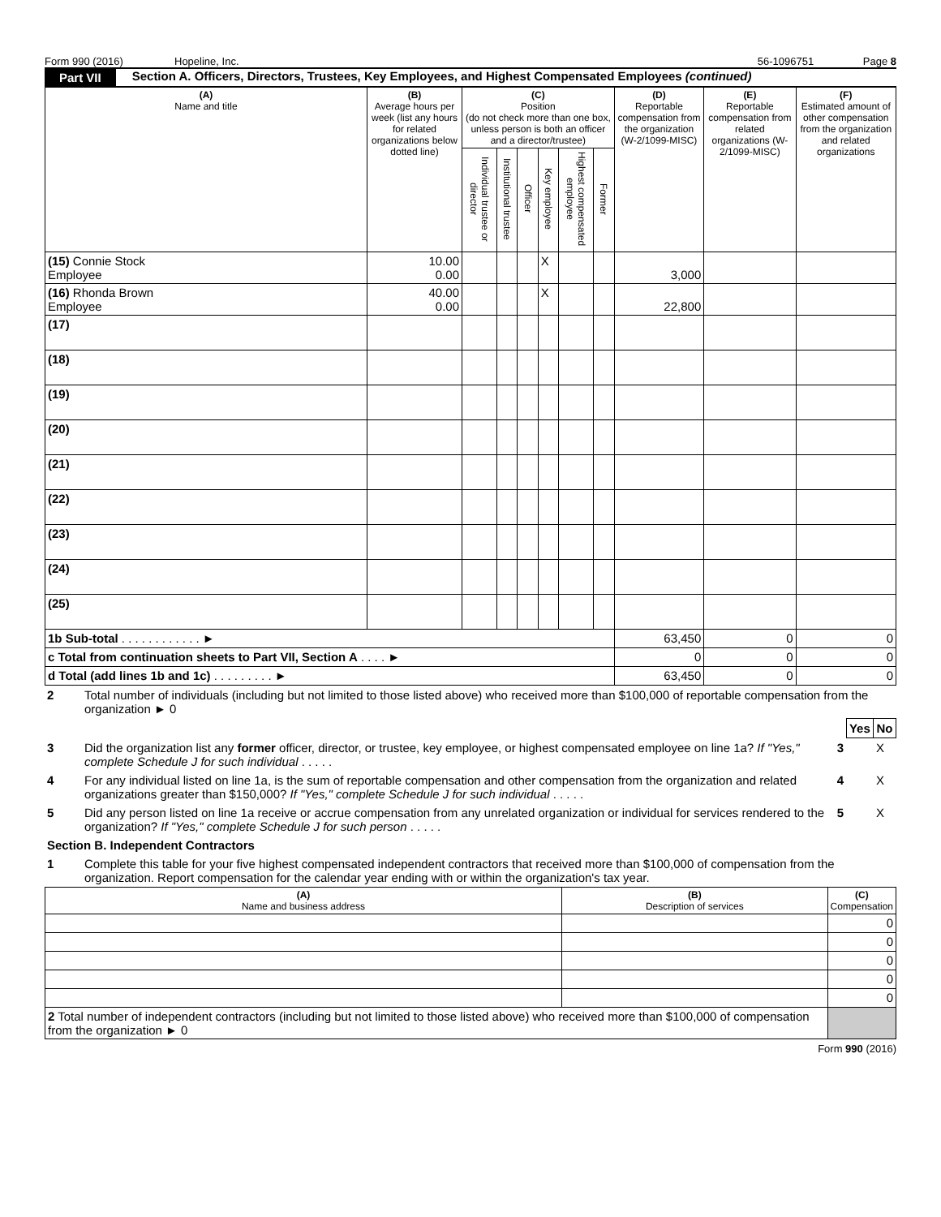Form 990 (2016) Hopeline, Inc. 56-1096751 Page 8
Part VII Section A. Officers, Directors, Trustees, Key Employees, and Highest Compensated Employees (continued)
| (A) Name and title | (B) Average hours per week (list any hours for related organizations below dotted line) | (C) Position (do not check more than one box, unless person is both an officer and a director/trustee) | | | | | | (D) Reportable compensation from the organization (W-2/1099-MISC) | (E) Reportable compensation from related organizations (W-2/1099-MISC) | (F) Estimated amount of other compensation from the organization and related organizations |
| --- | --- | --- | --- | --- | --- | --- | --- | --- | --- | --- |
| | | Individual trustee or director | Institutional trustee | Officer | Key employee | Highest compensated employee | Former | | | |
| (15) Connie Stock Employee | 10.00 0.00 | | | | X | | | 3,000 | | |
| (16) Rhonda Brown Employee | 40.00 0.00 | | | | X | | | 22,800 | | |
| (17) | | | | | | | | | | |
| (18) | | | | | | | | | | |
| (19) | | | | | | | | | | |
| (20) | | | | | | | | | | |
| (21) | | | | | | | | | | |
| (22) | | | | | | | | | | |
| (23) | | | | | | | | | | |
| (24) | | | | | | | | | | |
| (25) | | | | | | | | | | |
| 1b Sub-total . . . . . . . . . . . . ► | | | | | | | | 63,450 | 0 | 0 |
| c Total from continuation sheets to Part VII, Section A . . . . ► | | | | | | | | 0 | 0 | 0 |
| d Total (add lines 1b and 1c) . . . . . . . . . ► | | | | | | | | 63,450 | 0 | 0 |
| 2 | Total number of individuals (including but not limited to those listed above) who received more than $100,000 of reportable compensation from the organization ► 0 | | | |
| | | | Yes | No |
| 3 | Did the organization list any former officer, director, or trustee, key employee, or highest compensated employee on line 1a? If "Yes," complete Schedule J for such individual . . . . . | 3 | | X |
| 4 | For any individual listed on line 1a, is the sum of reportable compensation and other compensation from the organization and related organizations greater than $150,000? If "Yes," complete Schedule J for such individual . . . . . | 4 | | X |
| 5 | Did any person listed on line 1a receive or accrue compensation from any unrelated organization or individual for services rendered to the organization? If "Yes," complete Schedule J for such person . . . . . | 5 | | X |
| Section B. Independent Contractors | | | | |
| 1 | Complete this table for your five highest compensated independent contractors that received more than $100,000 of compensation from the organization. Report compensation for the calendar year ending with or within the organization's tax year. | | | |
| (A) Name and business address | (B) Description of services | (C) Compensation |
| --- | --- | --- |
| | | 0 |
| | | 0 |
| | | 0 |
| | | 0 |
| | | 0 |
| 2 Total number of independent contractors (including but not limited to those listed above) who received more than $100,000 of compensation from the organization ► 0 | | |
Form 990 (2016)